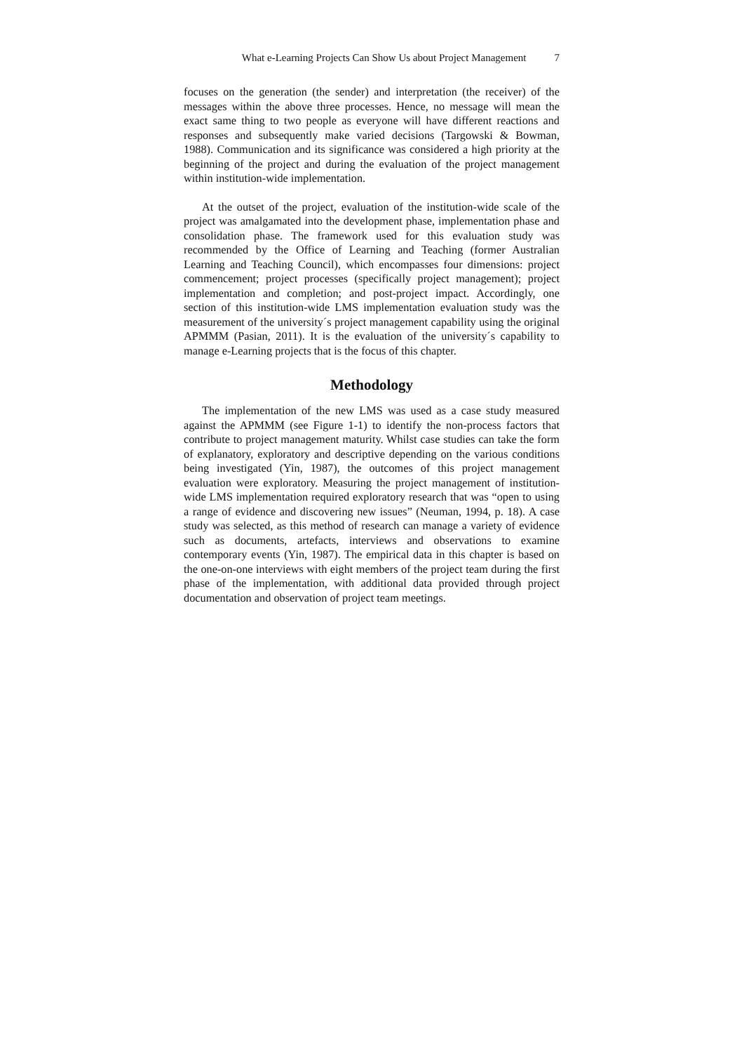What e-Learning Projects Can Show Us about Project Management 7
focuses on the generation (the sender) and interpretation (the receiver) of the messages within the above three processes. Hence, no message will mean the exact same thing to two people as everyone will have different reactions and responses and subsequently make varied decisions (Targowski & Bowman, 1988). Communication and its significance was considered a high priority at the beginning of the project and during the evaluation of the project management within institution-wide implementation.
At the outset of the project, evaluation of the institution-wide scale of the project was amalgamated into the development phase, implementation phase and consolidation phase. The framework used for this evaluation study was recommended by the Office of Learning and Teaching (former Australian Learning and Teaching Council), which encompasses four dimensions: project commencement; project processes (specifically project management); project implementation and completion; and post-project impact. Accordingly, one section of this institution-wide LMS implementation evaluation study was the measurement of the university´s project management capability using the original APMMM (Pasian, 2011). It is the evaluation of the university´s capability to manage e-Learning projects that is the focus of this chapter.
Methodology
The implementation of the new LMS was used as a case study measured against the APMMM (see Figure 1-1) to identify the non-process factors that contribute to project management maturity. Whilst case studies can take the form of explanatory, exploratory and descriptive depending on the various conditions being investigated (Yin, 1987), the outcomes of this project management evaluation were exploratory. Measuring the project management of institution-wide LMS implementation required exploratory research that was “open to using a range of evidence and discovering new issues” (Neuman, 1994, p. 18). A case study was selected, as this method of research can manage a variety of evidence such as documents, artefacts, interviews and observations to examine contemporary events (Yin, 1987). The empirical data in this chapter is based on the one-on-one interviews with eight members of the project team during the first phase of the implementation, with additional data provided through project documentation and observation of project team meetings.